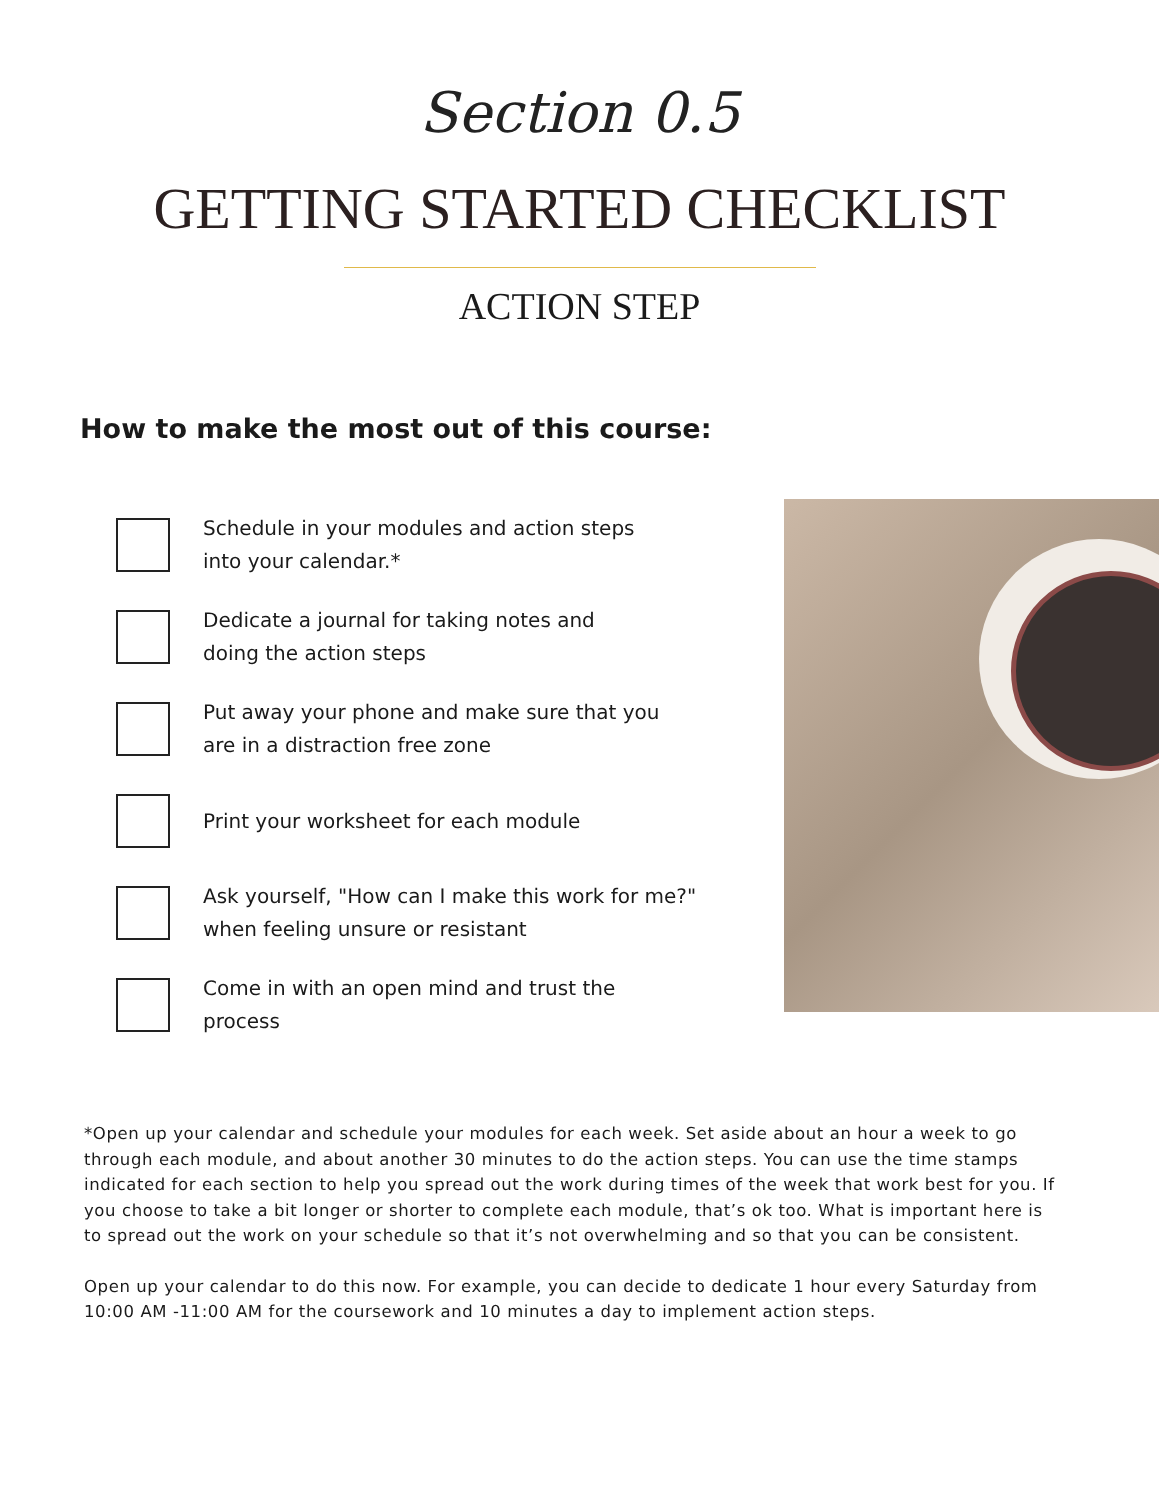Section 0.5
GETTING STARTED CHECKLIST
ACTION STEP
How to make the most out of this course:
Schedule in your modules and action steps
into your calendar.*
Dedicate a journal for taking notes and
doing the action steps
Put away your phone and make sure that you
are in a distraction free zone
Print your worksheet for each module
Ask yourself, "How can I make this work for me?"
when feeling unsure or resistant
Come in with an open mind and trust the
process
*Open up your calendar and schedule your modules for each week. Set aside about an hour a week to go through each module, and about another 30 minutes to do the action steps. You can use the time stamps indicated for each section to help you spread out the work during times of the week that work best for you. If you choose to take a bit longer or shorter to complete each module, that’s ok too. What is important here is to spread out the work on your schedule so that it’s not overwhelming and so that you can be consistent.
Open up your calendar to do this now. For example, you can decide to dedicate 1 hour every Saturday from 10:00 AM -11:00 AM for the coursework and 10 minutes a day to implement action steps.